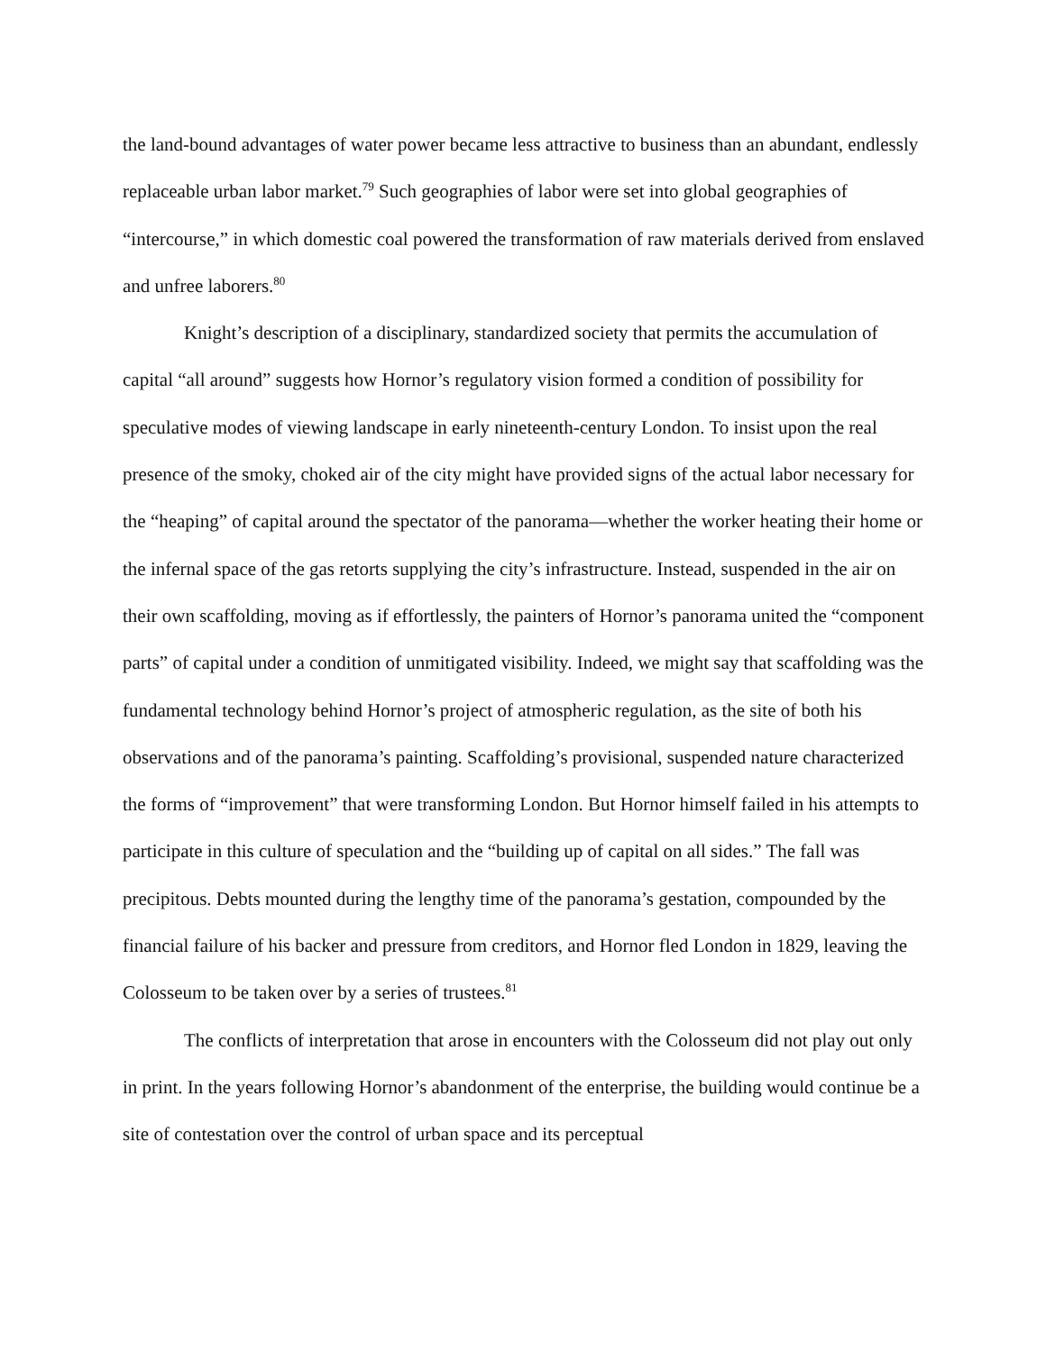the land-bound advantages of water power became less attractive to business than an abundant, endlessly replaceable urban labor market.<sup>79</sup> Such geographies of labor were set into global geographies of “intercourse,” in which domestic coal powered the transformation of raw materials derived from enslaved and unfree laborers.<sup>80</sup>
Knight’s description of a disciplinary, standardized society that permits the accumulation of capital “all around” suggests how Hornor’s regulatory vision formed a condition of possibility for speculative modes of viewing landscape in early nineteenth-century London. To insist upon the real presence of the smoky, choked air of the city might have provided signs of the actual labor necessary for the “heaping” of capital around the spectator of the panorama—whether the worker heating their home or the infernal space of the gas retorts supplying the city’s infrastructure. Instead, suspended in the air on their own scaffolding, moving as if effortlessly, the painters of Hornor’s panorama united the “component parts” of capital under a condition of unmitigated visibility. Indeed, we might say that scaffolding was the fundamental technology behind Hornor’s project of atmospheric regulation, as the site of both his observations and of the panorama’s painting. Scaffolding’s provisional, suspended nature characterized the forms of “improvement” that were transforming London. But Hornor himself failed in his attempts to participate in this culture of speculation and the “building up of capital on all sides.” The fall was precipitous. Debts mounted during the lengthy time of the panorama’s gestation, compounded by the financial failure of his backer and pressure from creditors, and Hornor fled London in 1829, leaving the Colosseum to be taken over by a series of trustees.<sup>81</sup>
The conflicts of interpretation that arose in encounters with the Colosseum did not play out only in print. In the years following Hornor’s abandonment of the enterprise, the building would continue be a site of contestation over the control of urban space and its perceptual